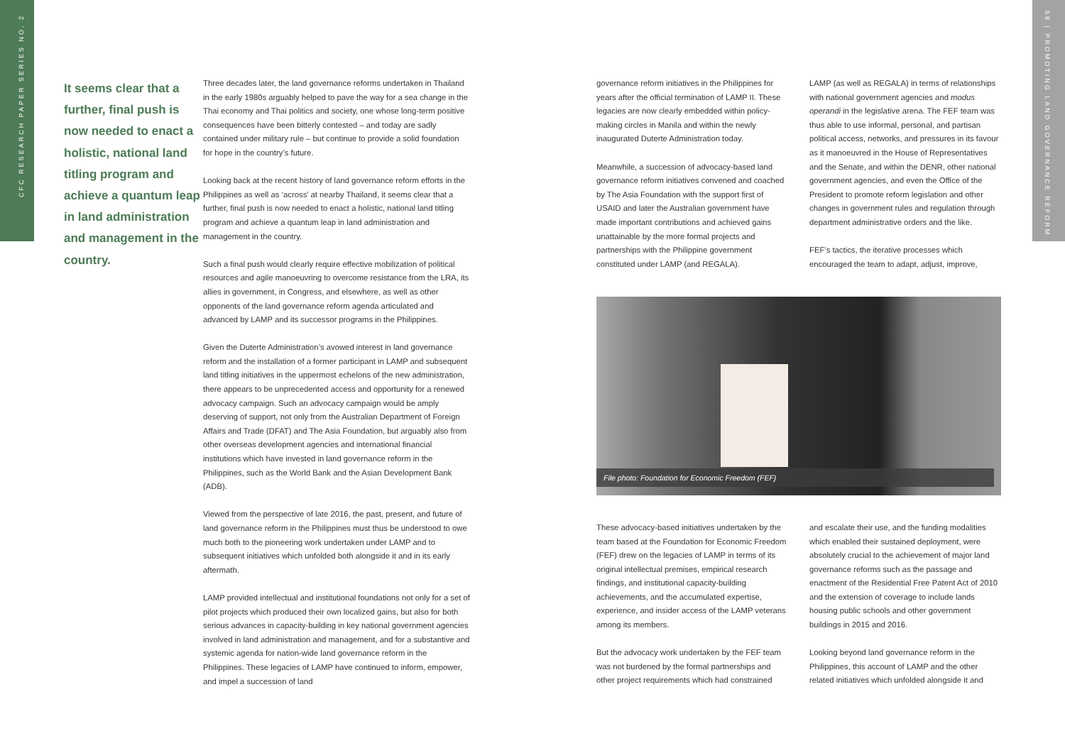CFC RESEARCH PAPER SERIES NO. 2
58 | PROMOTING LAND GOVERNANCE REFORM
It seems clear that a further, final push is now needed to enact a holistic, national land titling program and achieve a quantum leap in land administration and management in the country.
Three decades later, the land governance reforms undertaken in Thailand in the early 1980s arguably helped to pave the way for a sea change in the Thai economy and Thai politics and society, one whose long-term positive consequences have been bitterly contested – and today are sadly contained under military rule – but continue to provide a solid foundation for hope in the country’s future.
Looking back at the recent history of land governance reform efforts in the Philippines as well as ‘across’ at nearby Thailand, it seems clear that a further, final push is now needed to enact a holistic, national land titling program and achieve a quantum leap in land administration and management in the country.
Such a final push would clearly require effective mobilization of political resources and agile manoeuvring to overcome resistance from the LRA, its allies in government, in Congress, and elsewhere, as well as other opponents of the land governance reform agenda articulated and advanced by LAMP and its successor programs in the Philippines.
Given the Duterte Administration’s avowed interest in land governance reform and the installation of a former participant in LAMP and subsequent land titling initiatives in the uppermost echelons of the new administration, there appears to be unprecedented access and opportunity for a renewed advocacy campaign. Such an advocacy campaign would be amply deserving of support, not only from the Australian Department of Foreign Affairs and Trade (DFAT) and The Asia Foundation, but arguably also from other overseas development agencies and international financial institutions which have invested in land governance reform in the Philippines, such as the World Bank and the Asian Development Bank (ADB).
Viewed from the perspective of late 2016, the past, present, and future of land governance reform in the Philippines must thus be understood to owe much both to the pioneering work undertaken under LAMP and to subsequent initiatives which unfolded both alongside it and in its early aftermath.
LAMP provided intellectual and institutional foundations not only for a set of pilot projects which produced their own localized gains, but also for both serious advances in capacity-building in key national government agencies involved in land administration and management, and for a substantive and systemic agenda for nation-wide land governance reform in the Philippines. These legacies of LAMP have continued to inform, empower, and impel a succession of land
governance reform initiatives in the Philippines for years after the official termination of LAMP II. These legacies are now clearly embedded within policy-making circles in Manila and within the newly inaugurated Duterte Administration today.
Meanwhile, a succession of advocacy-based land governance reform initiatives convened and coached by The Asia Foundation with the support first of USAID and later the Australian government have made important contributions and achieved gains unattainable by the more formal projects and partnerships with the Philippine government constituted under LAMP (and REGALA).
LAMP (as well as REGALA) in terms of relationships with national government agencies and modus operandi in the legislative arena. The FEF team was thus able to use informal, personal, and partisan political access, networks, and pressures in its favour as it manoeuvred in the House of Representatives and the Senate, and within the DENR, other national government agencies, and even the Office of the President to promote reform legislation and other changes in government rules and regulation through department administrative orders and the like.
FEF’s tactics, the iterative processes which encouraged the team to adapt, adjust, improve,
File photo: Foundation for Economic Freedom (FEF)
These advocacy-based initiatives undertaken by the team based at the Foundation for Economic Freedom (FEF) drew on the legacies of LAMP in terms of its original intellectual premises, empirical research findings, and institutional capacity-building achievements, and the accumulated expertise, experience, and insider access of the LAMP veterans among its members.
But the advocacy work undertaken by the FEF team was not burdened by the formal partnerships and other project requirements which had constrained
and escalate their use, and the funding modalities which enabled their sustained deployment, were absolutely crucial to the achievement of major land governance reforms such as the passage and enactment of the Residential Free Patent Act of 2010 and the extension of coverage to include lands housing public schools and other government buildings in 2015 and 2016.
Looking beyond land governance reform in the Philippines, this account of LAMP and the other related initiatives which unfolded alongside it and